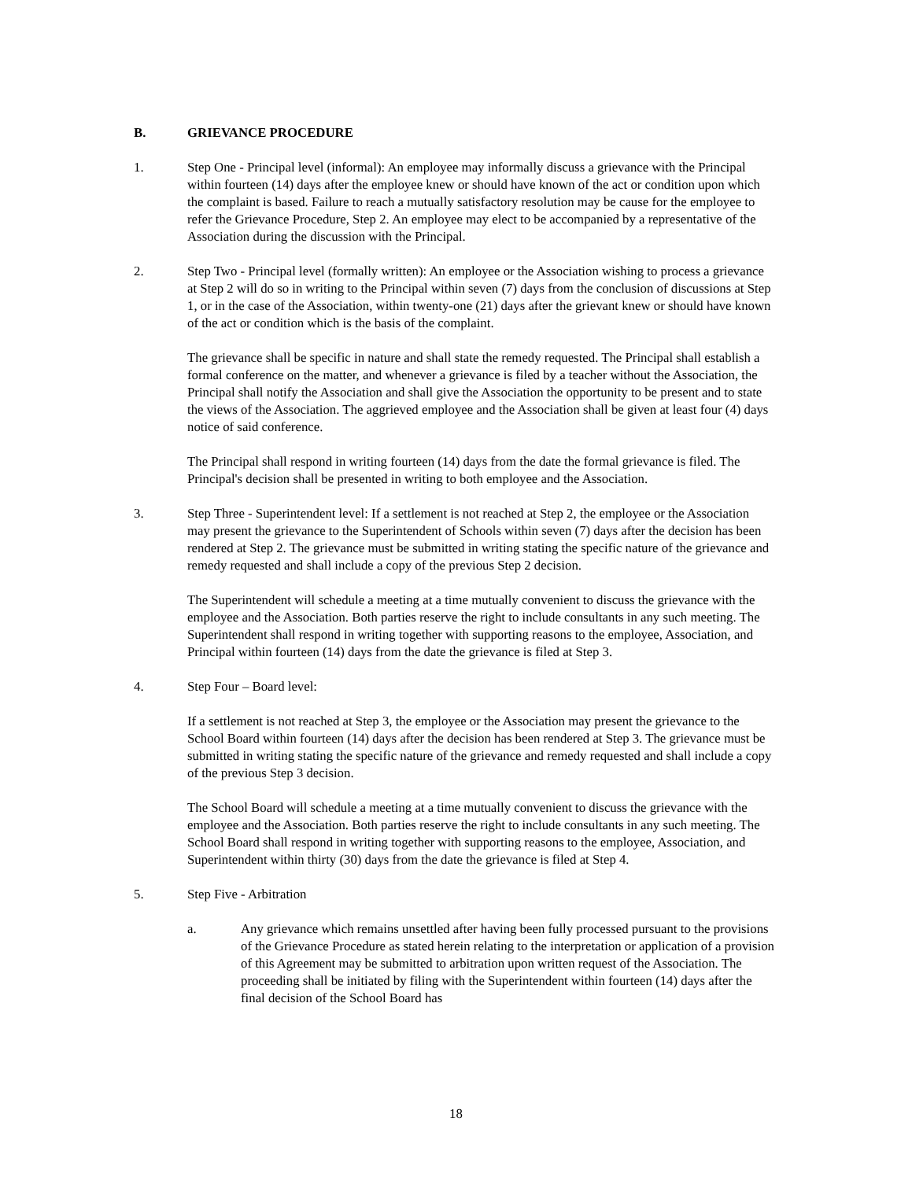B. GRIEVANCE PROCEDURE
1. Step One - Principal level (informal): An employee may informally discuss a grievance with the Principal within fourteen (14) days after the employee knew or should have known of the act or condition upon which the complaint is based. Failure to reach a mutually satisfactory resolution may be cause for the employee to refer the Grievance Procedure, Step 2. An employee may elect to be accompanied by a representative of the Association during the discussion with the Principal.
2. Step Two - Principal level (formally written): An employee or the Association wishing to process a grievance at Step 2 will do so in writing to the Principal within seven (7) days from the conclusion of discussions at Step 1, or in the case of the Association, within twenty-one (21) days after the grievant knew or should have known of the act or condition which is the basis of the complaint.
The grievance shall be specific in nature and shall state the remedy requested. The Principal shall establish a formal conference on the matter, and whenever a grievance is filed by a teacher without the Association, the Principal shall notify the Association and shall give the Association the opportunity to be present and to state the views of the Association. The aggrieved employee and the Association shall be given at least four (4) days notice of said conference.
The Principal shall respond in writing fourteen (14) days from the date the formal grievance is filed. The Principal's decision shall be presented in writing to both employee and the Association.
3. Step Three - Superintendent level: If a settlement is not reached at Step 2, the employee or the Association may present the grievance to the Superintendent of Schools within seven (7) days after the decision has been rendered at Step 2. The grievance must be submitted in writing stating the specific nature of the grievance and remedy requested and shall include a copy of the previous Step 2 decision.
The Superintendent will schedule a meeting at a time mutually convenient to discuss the grievance with the employee and the Association. Both parties reserve the right to include consultants in any such meeting. The Superintendent shall respond in writing together with supporting reasons to the employee, Association, and Principal within fourteen (14) days from the date the grievance is filed at Step 3.
4. Step Four – Board level:
If a settlement is not reached at Step 3, the employee or the Association may present the grievance to the School Board within fourteen (14) days after the decision has been rendered at Step 3. The grievance must be submitted in writing stating the specific nature of the grievance and remedy requested and shall include a copy of the previous Step 3 decision.
The School Board will schedule a meeting at a time mutually convenient to discuss the grievance with the employee and the Association. Both parties reserve the right to include consultants in any such meeting. The School Board shall respond in writing together with supporting reasons to the employee, Association, and Superintendent within thirty (30) days from the date the grievance is filed at Step 4.
5. Step Five - Arbitration
a. Any grievance which remains unsettled after having been fully processed pursuant to the provisions of the Grievance Procedure as stated herein relating to the interpretation or application of a provision of this Agreement may be submitted to arbitration upon written request of the Association. The proceeding shall be initiated by filing with the Superintendent within fourteen (14) days after the final decision of the School Board has
18